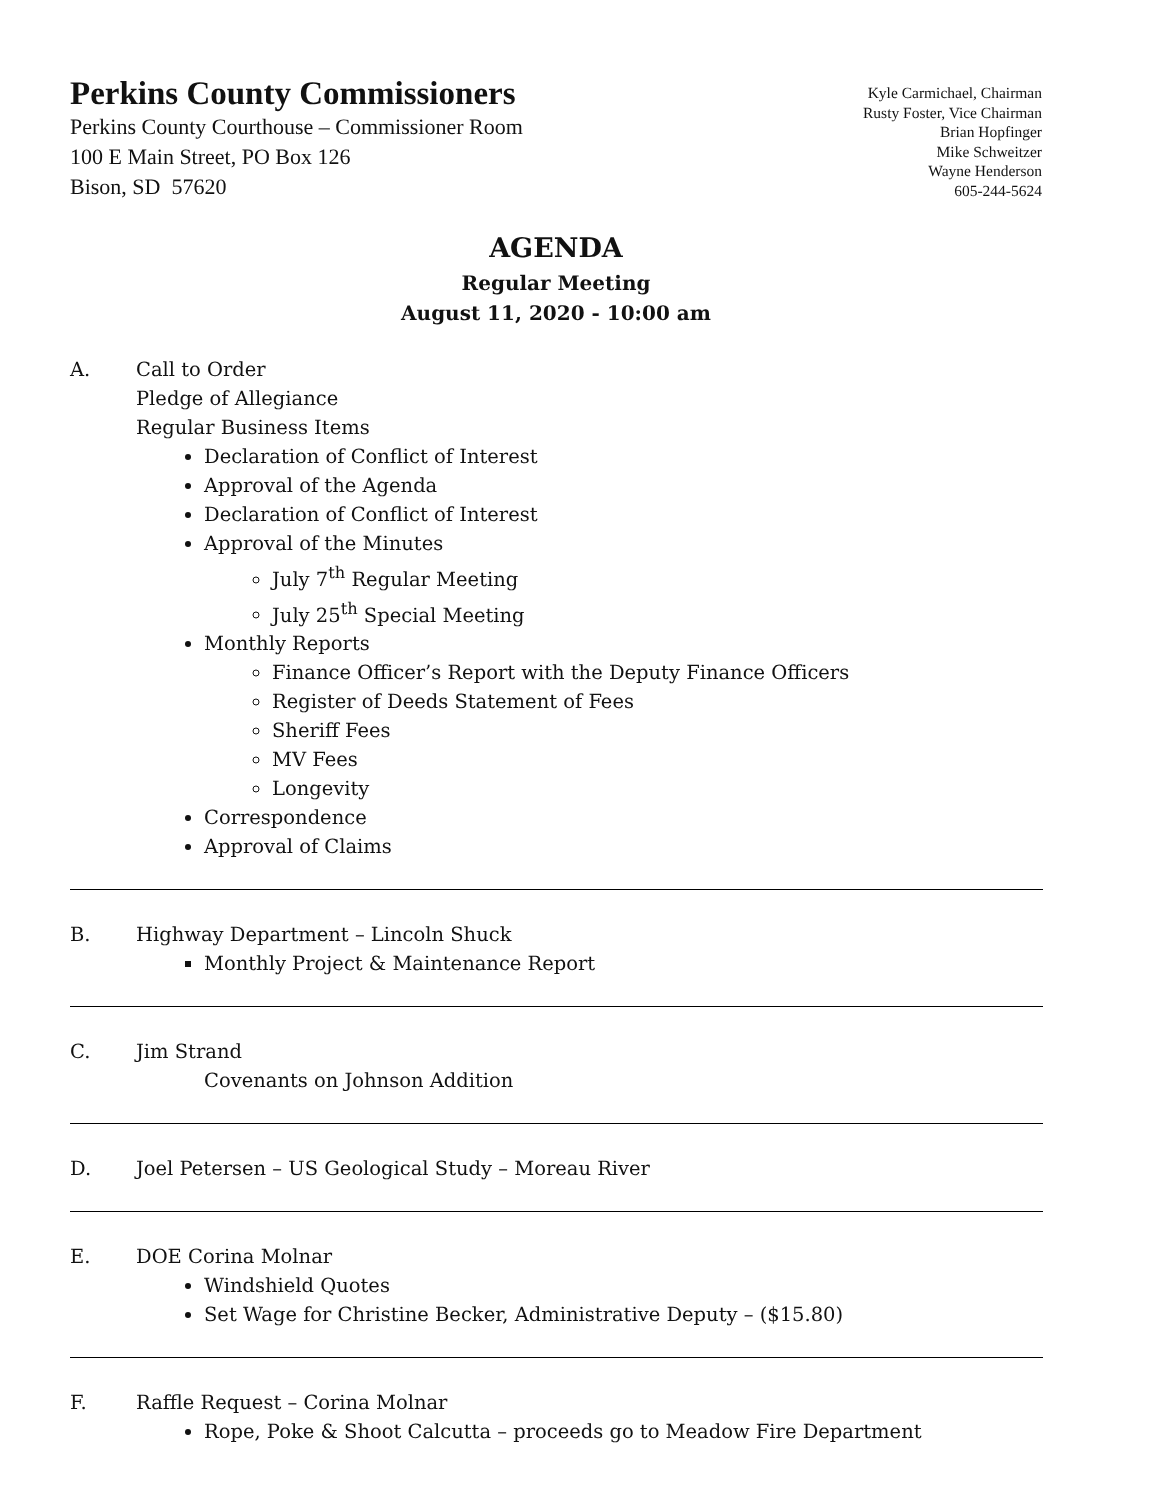Perkins County Commissioners
Perkins County Courthouse – Commissioner Room
100 E Main Street, PO Box 126
Bison, SD 57620
Kyle Carmichael, Chairman
Rusty Foster, Vice Chairman
Brian Hopfinger
Mike Schweitzer
Wayne Henderson
605-244-5624
AGENDA
Regular Meeting
August 11, 2020 - 10:00 am
A. Call to Order
Pledge of Allegiance
Regular Business Items
Declaration of Conflict of Interest
Approval of the Agenda
Declaration of Conflict of Interest
Approval of the Minutes
July 7<sup>th</sup> Regular Meeting
July 25<sup>th</sup> Special Meeting
Monthly Reports
Finance Officer’s Report with the Deputy Finance Officers
Register of Deeds Statement of Fees
Sheriff Fees
MV Fees
Longevity
Correspondence
Approval of Claims
B. Highway Department – Lincoln Shuck
Monthly Project & Maintenance Report
C. Jim Strand
Covenants on Johnson Addition
D. Joel Petersen – US Geological Study – Moreau River
E. DOE Corina Molnar
Windshield Quotes
Set Wage for Christine Becker, Administrative Deputy – ($15.80)
F. Raffle Request – Corina Molnar
Rope, Poke & Shoot Calcutta – proceeds go to Meadow Fire Department